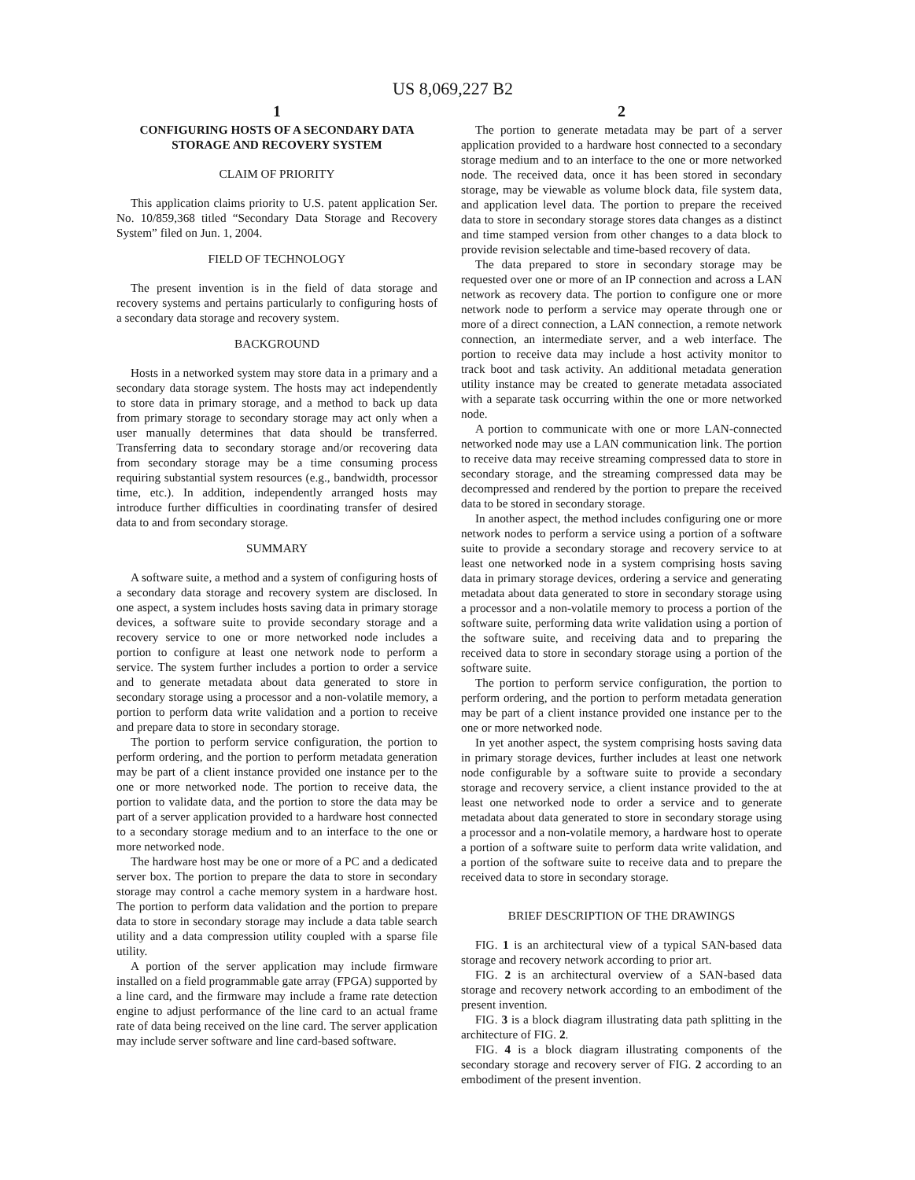US 8,069,227 B2
1
CONFIGURING HOSTS OF A SECONDARY DATA STORAGE AND RECOVERY SYSTEM
CLAIM OF PRIORITY
This application claims priority to U.S. patent application Ser. No. 10/859,368 titled “Secondary Data Storage and Recovery System” filed on Jun. 1, 2004.
FIELD OF TECHNOLOGY
The present invention is in the field of data storage and recovery systems and pertains particularly to configuring hosts of a secondary data storage and recovery system.
BACKGROUND
Hosts in a networked system may store data in a primary and a secondary data storage system. The hosts may act independently to store data in primary storage, and a method to back up data from primary storage to secondary storage may act only when a user manually determines that data should be transferred. Transferring data to secondary storage and/or recovering data from secondary storage may be a time consuming process requiring substantial system resources (e.g., bandwidth, processor time, etc.). In addition, independently arranged hosts may introduce further difficulties in coordinating transfer of desired data to and from secondary storage.
SUMMARY
A software suite, a method and a system of configuring hosts of a secondary data storage and recovery system are disclosed. In one aspect, a system includes hosts saving data in primary storage devices, a software suite to provide secondary storage and a recovery service to one or more networked node includes a portion to configure at least one network node to perform a service. The system further includes a portion to order a service and to generate metadata about data generated to store in secondary storage using a processor and a non-volatile memory, a portion to perform data write validation and a portion to receive and prepare data to store in secondary storage.
The portion to perform service configuration, the portion to perform ordering, and the portion to perform metadata generation may be part of a client instance provided one instance per to the one or more networked node. The portion to receive data, the portion to validate data, and the portion to store the data may be part of a server application provided to a hardware host connected to a secondary storage medium and to an interface to the one or more networked node.
The hardware host may be one or more of a PC and a dedicated server box. The portion to prepare the data to store in secondary storage may control a cache memory system in a hardware host. The portion to perform data validation and the portion to prepare data to store in secondary storage may include a data table search utility and a data compression utility coupled with a sparse file utility.
A portion of the server application may include firmware installed on a field programmable gate array (FPGA) supported by a line card, and the firmware may include a frame rate detection engine to adjust performance of the line card to an actual frame rate of data being received on the line card. The server application may include server software and line card-based software.
2
The portion to generate metadata may be part of a server application provided to a hardware host connected to a secondary storage medium and to an interface to the one or more networked node. The received data, once it has been stored in secondary storage, may be viewable as volume block data, file system data, and application level data. The portion to prepare the received data to store in secondary storage stores data changes as a distinct and time stamped version from other changes to a data block to provide revision selectable and time-based recovery of data.
The data prepared to store in secondary storage may be requested over one or more of an IP connection and across a LAN network as recovery data. The portion to configure one or more network node to perform a service may operate through one or more of a direct connection, a LAN connection, a remote network connection, an intermediate server, and a web interface. The portion to receive data may include a host activity monitor to track boot and task activity. An additional metadata generation utility instance may be created to generate metadata associated with a separate task occurring within the one or more networked node.
A portion to communicate with one or more LAN-connected networked node may use a LAN communication link. The portion to receive data may receive streaming compressed data to store in secondary storage, and the streaming compressed data may be decompressed and rendered by the portion to prepare the received data to be stored in secondary storage.
In another aspect, the method includes configuring one or more network nodes to perform a service using a portion of a software suite to provide a secondary storage and recovery service to at least one networked node in a system comprising hosts saving data in primary storage devices, ordering a service and generating metadata about data generated to store in secondary storage using a processor and a non-volatile memory to process a portion of the software suite, performing data write validation using a portion of the software suite, and receiving data and to preparing the received data to store in secondary storage using a portion of the software suite.
The portion to perform service configuration, the portion to perform ordering, and the portion to perform metadata generation may be part of a client instance provided one instance per to the one or more networked node.
In yet another aspect, the system comprising hosts saving data in primary storage devices, further includes at least one network node configurable by a software suite to provide a secondary storage and recovery service, a client instance provided to the at least one networked node to order a service and to generate metadata about data generated to store in secondary storage using a processor and a non-volatile memory, a hardware host to operate a portion of a software suite to perform data write validation, and a portion of the software suite to receive data and to prepare the received data to store in secondary storage.
BRIEF DESCRIPTION OF THE DRAWINGS
FIG. 1 is an architectural view of a typical SAN-based data storage and recovery network according to prior art.
FIG. 2 is an architectural overview of a SAN-based data storage and recovery network according to an embodiment of the present invention.
FIG. 3 is a block diagram illustrating data path splitting in the architecture of FIG. 2.
FIG. 4 is a block diagram illustrating components of the secondary storage and recovery server of FIG. 2 according to an embodiment of the present invention.